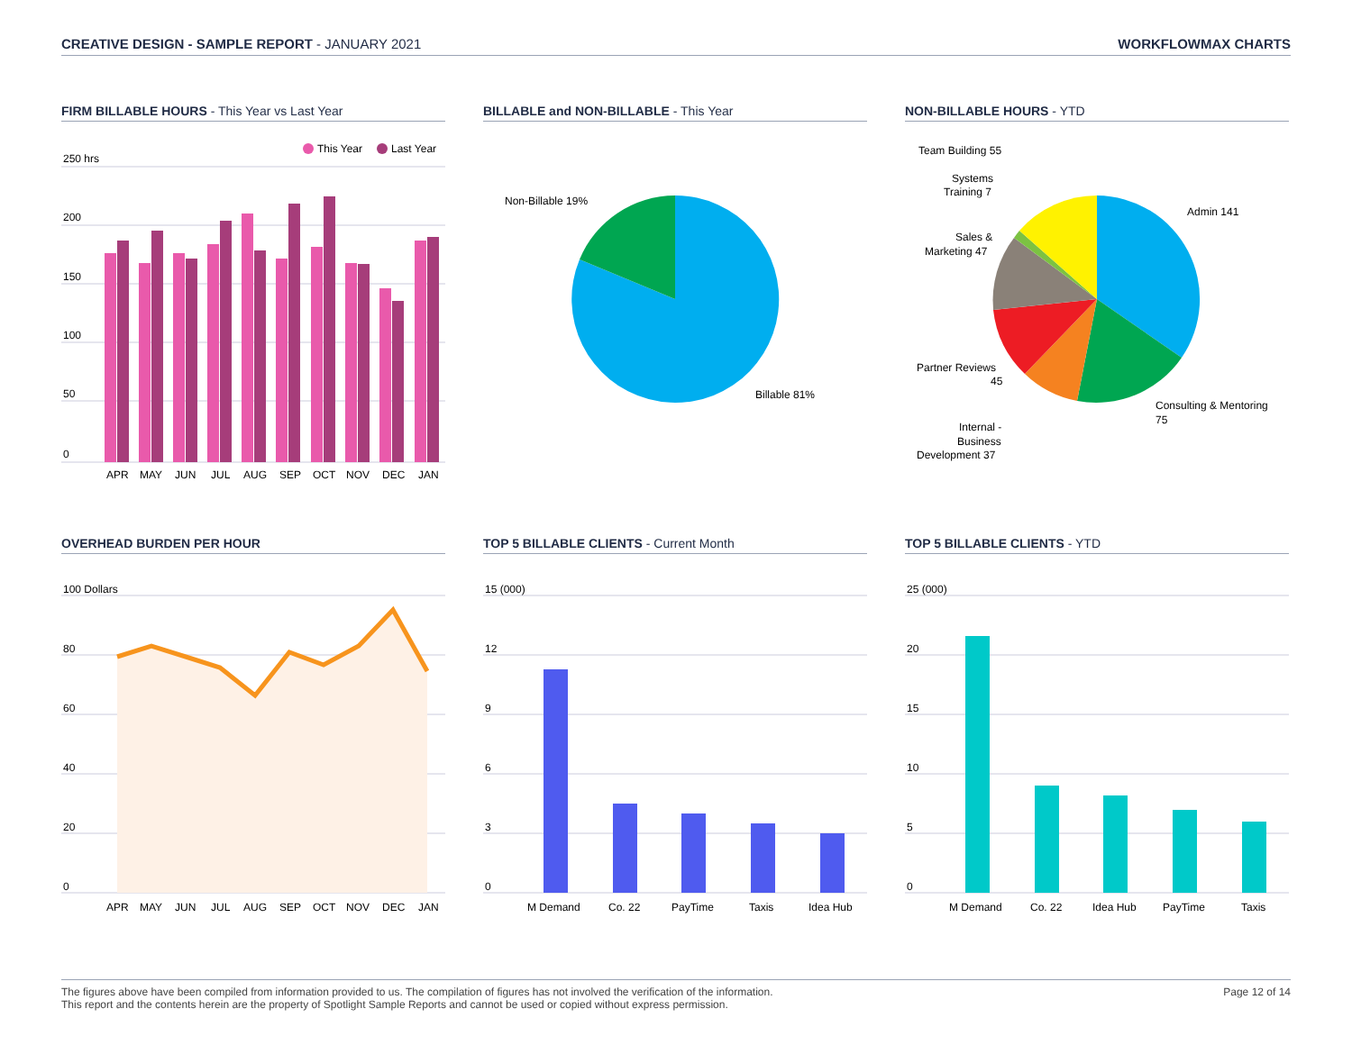CREATIVE DESIGN - SAMPLE REPORT - JANUARY 2021
WORKFLOWMAX CHARTS
FIRM BILLABLE HOURS - This Year vs Last Year
250 hrs
200
150
100
50
0
This Year
Last Year
APR MAY JUN JUL AUG SEP OCT NOV DEC JAN
BILLABLE and NON-BILLABLE - This Year
Non-Billable 19%
Billable 81%
NON-BILLABLE HOURS - YTD
Team Building 55
Systems
Training 7
Sales &
Marketing 47
Admin 141
Partner Reviews
45
Consulting & Mentoring
75
Internal -
Business
Development 37
OVERHEAD BURDEN PER HOUR
100 Dollars
80
60
40
20
0
APR MAY JUN JUL AUG SEP OCT NOV DEC JAN
TOP 5 BILLABLE CLIENTS - Current Month
15 (000)
12
9
6
3
0
M Demand Co. 22 PayTime Taxis Idea Hub
TOP 5 BILLABLE CLIENTS - YTD
25 (000)
20
15
10
5
0
M Demand Co. 22 Idea Hub PayTime Taxis
The figures above have been compiled from information provided to us. The compilation of figures has not involved the verification of the information.
This report and the contents herein are the property of Spotlight Sample Reports and cannot be used or copied without express permission.
Page 12 of 14